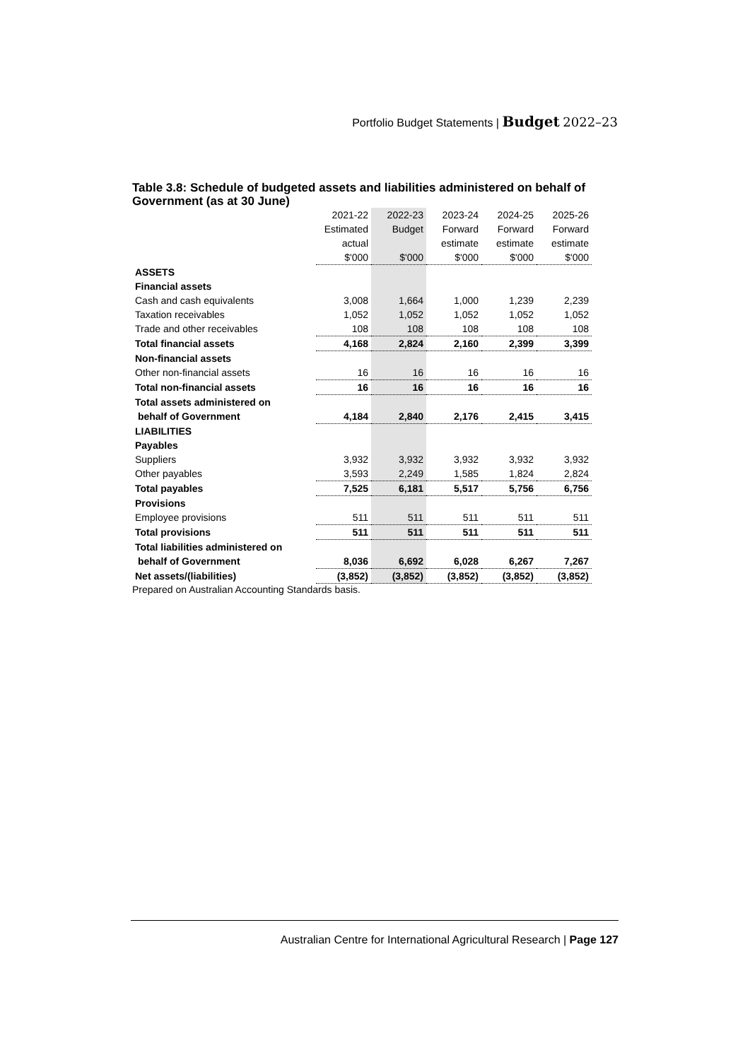Portfolio Budget Statements | Budget 2022–23
Table 3.8: Schedule of budgeted assets and liabilities administered on behalf of Government (as at 30 June)
| | 2021-22 | 2022-23 | 2023-24 | 2024-25 | 2025-26 |
| --- | --- | --- | --- | --- | --- |
| | Estimated | Budget | Forward | Forward | Forward |
| | actual | | estimate | estimate | estimate |
| | $'000 | $'000 | $'000 | $'000 | $'000 |
| ASSETS | | | | | |
| Financial assets | | | | | |
| Cash and cash equivalents | 3,008 | 1,664 | 1,000 | 1,239 | 2,239 |
| Taxation receivables | 1,052 | 1,052 | 1,052 | 1,052 | 1,052 |
| Trade and other receivables | 108 | 108 | 108 | 108 | 108 |
| Total financial assets | 4,168 | 2,824 | 2,160 | 2,399 | 3,399 |
| Non-financial assets | | | | | |
| Other non-financial assets | 16 | 16 | 16 | 16 | 16 |
| Total non-financial assets | 16 | 16 | 16 | 16 | 16 |
| Total assets administered on | | | | | |
| behalf of Government | 4,184 | 2,840 | 2,176 | 2,415 | 3,415 |
| LIABILITIES | | | | | |
| Payables | | | | | |
| Suppliers | 3,932 | 3,932 | 3,932 | 3,932 | 3,932 |
| Other payables | 3,593 | 2,249 | 1,585 | 1,824 | 2,824 |
| Total payables | 7,525 | 6,181 | 5,517 | 5,756 | 6,756 |
| Provisions | | | | | |
| Employee provisions | 511 | 511 | 511 | 511 | 511 |
| Total provisions | 511 | 511 | 511 | 511 | 511 |
| Total liabilities administered on | | | | | |
| behalf of Government | 8,036 | 6,692 | 6,028 | 6,267 | 7,267 |
| Net assets/(liabilities) | (3,852) | (3,852) | (3,852) | (3,852) | (3,852) |
Prepared on Australian Accounting Standards basis.
Australian Centre for International Agricultural Research | Page 127